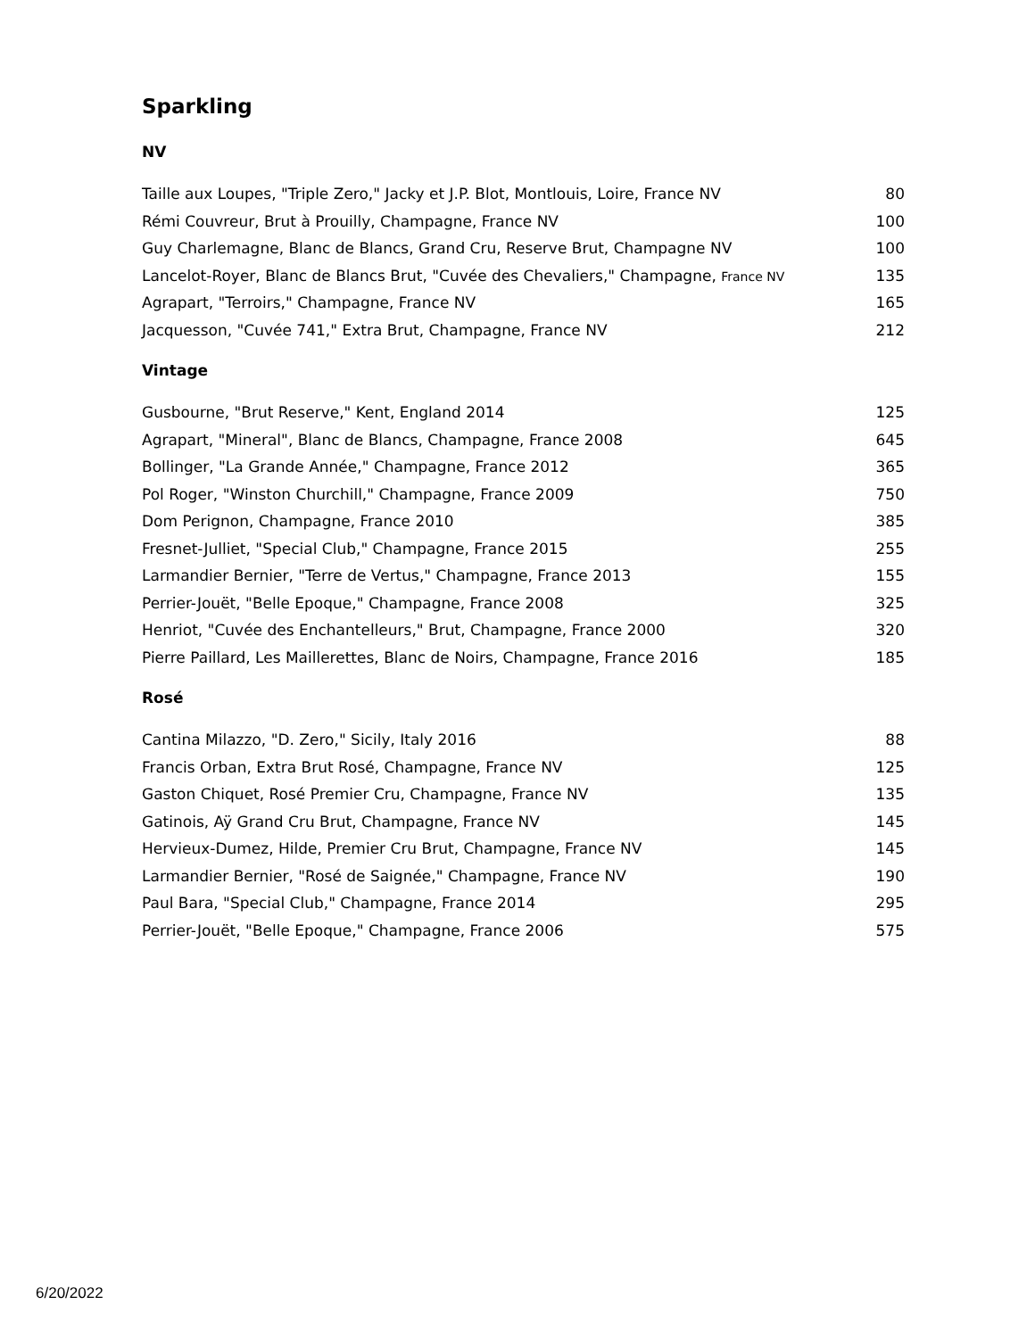Sparkling
NV
| Taille aux Loupes, "Triple Zero," Jacky et J.P. Blot, Montlouis, Loire, France NV | 80 |
| Rémi Couvreur, Brut à Prouilly, Champagne, France NV | 100 |
| Guy Charlemagne, Blanc de Blancs, Grand Cru, Reserve Brut, Champagne NV | 100 |
| Lancelot-Royer, Blanc de Blancs Brut, "Cuvée des Chevaliers," Champagne, France NV | 135 |
| Agrapart, "Terroirs," Champagne, France NV | 165 |
| Jacquesson, "Cuvée 741," Extra Brut, Champagne, France NV | 212 |
Vintage
| Gusbourne, "Brut Reserve," Kent, England 2014 | 125 |
| Agrapart, "Mineral", Blanc de Blancs, Champagne, France 2008 | 645 |
| Bollinger, "La Grande Année," Champagne, France 2012 | 365 |
| Pol Roger, "Winston Churchill," Champagne, France 2009 | 750 |
| Dom Perignon, Champagne, France 2010 | 385 |
| Fresnet-Julliet, "Special Club," Champagne, France 2015 | 255 |
| Larmandier Bernier, "Terre de Vertus," Champagne, France 2013 | 155 |
| Perrier-Jouët, "Belle Epoque," Champagne, France 2008 | 325 |
| Henriot, "Cuvée des Enchantelleurs," Brut, Champagne, France 2000 | 320 |
| Pierre Paillard, Les Maillerettes, Blanc de Noirs, Champagne, France 2016 | 185 |
Rosé
| Cantina Milazzo, "D. Zero," Sicily, Italy 2016 | 88 |
| Francis Orban, Extra Brut Rosé, Champagne, France NV | 125 |
| Gaston Chiquet, Rosé Premier Cru, Champagne, France NV | 135 |
| Gatinois, Aÿ Grand Cru Brut, Champagne, France NV | 145 |
| Hervieux-Dumez, Hilde, Premier Cru Brut, Champagne, France NV | 145 |
| Larmandier Bernier, "Rosé de Saignée," Champagne, France NV | 190 |
| Paul Bara, "Special Club," Champagne, France 2014 | 295 |
| Perrier-Jouët, "Belle Epoque," Champagne, France 2006 | 575 |
6/20/2022